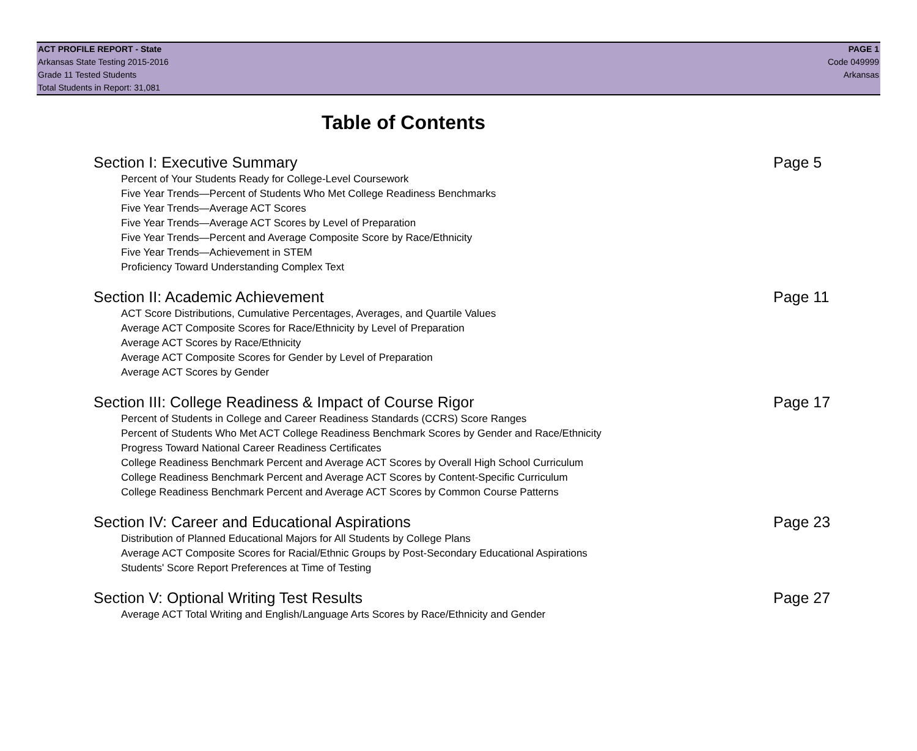ACT PROFILE REPORT - State
Arkansas State Testing 2015-2016
Grade 11 Tested Students
Total Students in Report: 31,081
PAGE 1
Code 049999
Arkansas
Table of Contents
Section I: Executive Summary Page 5
Percent of Your Students Ready for College-Level Coursework
Five Year Trends—Percent of Students Who Met College Readiness Benchmarks
Five Year Trends—Average ACT Scores
Five Year Trends—Average ACT Scores by Level of Preparation
Five Year Trends—Percent and Average Composite Score by Race/Ethnicity
Five Year Trends—Achievement in STEM
Proficiency Toward Understanding Complex Text
Section II: Academic Achievement Page 11
ACT Score Distributions, Cumulative Percentages, Averages, and Quartile Values
Average ACT Composite Scores for Race/Ethnicity by Level of Preparation
Average ACT Scores by Race/Ethnicity
Average ACT Composite Scores for Gender by Level of Preparation
Average ACT Scores by Gender
Section III: College Readiness & Impact of Course Rigor Page 17
Percent of Students in College and Career Readiness Standards (CCRS) Score Ranges
Percent of Students Who Met ACT College Readiness Benchmark Scores by Gender and Race/Ethnicity
Progress Toward National Career Readiness Certificates
College Readiness Benchmark Percent and Average ACT Scores by Overall High School Curriculum
College Readiness Benchmark Percent and Average ACT Scores by Content-Specific Curriculum
College Readiness Benchmark Percent and Average ACT Scores by Common Course Patterns
Section IV: Career and Educational Aspirations Page 23
Distribution of Planned Educational Majors for All Students by College Plans
Average ACT Composite Scores for Racial/Ethnic Groups by Post-Secondary Educational Aspirations
Students' Score Report Preferences at Time of Testing
Section V: Optional Writing Test Results Page 27
Average ACT Total Writing and English/Language Arts Scores by Race/Ethnicity and Gender